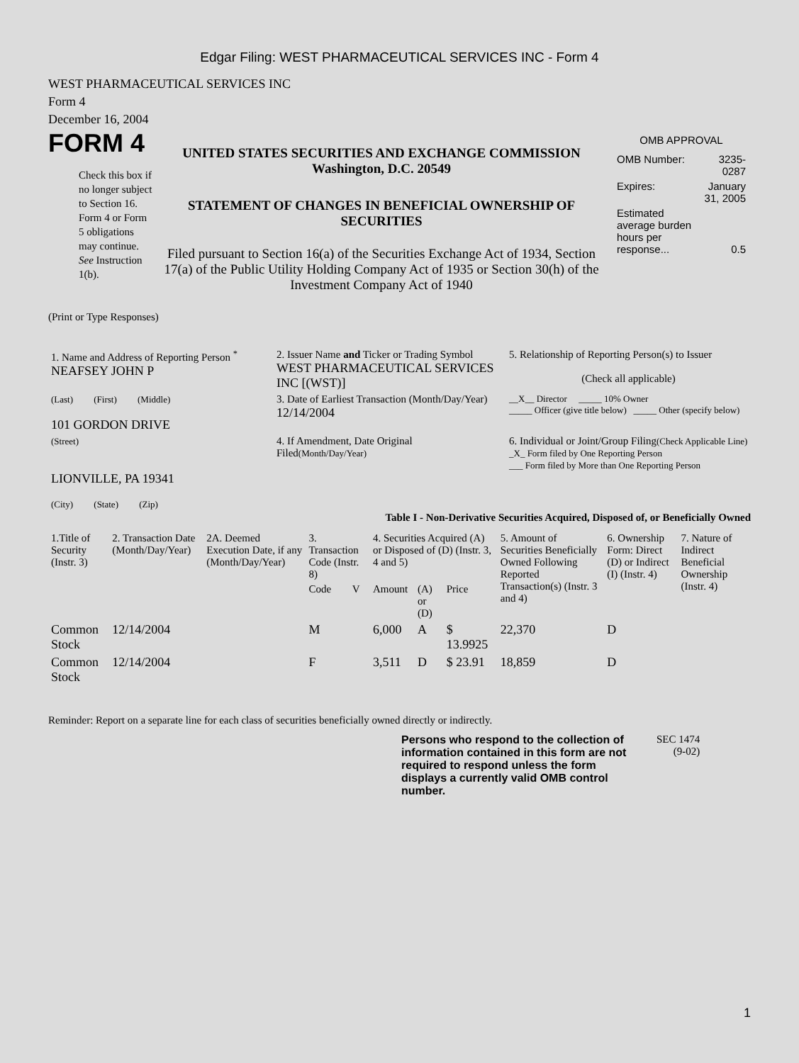Edgar Filing: WEST PHARMACEUTICAL SERVICES INC - Form 4
WEST PHARMACEUTICAL SERVICES INC
Form 4
December 16, 2004
FORM 4
Check this box if no longer subject to Section 16. Form 4 or Form 5 obligations may continue. See Instruction 1(b).
UNITED STATES SECURITIES AND EXCHANGE COMMISSION
Washington, D.C. 20549
STATEMENT OF CHANGES IN BENEFICIAL OWNERSHIP OF SECURITIES
Filed pursuant to Section 16(a) of the Securities Exchange Act of 1934, Section 17(a) of the Public Utility Holding Company Act of 1935 or Section 30(h) of the Investment Company Act of 1940
OMB APPROVAL
| OMB Number: | 3235-0287 |
| Expires: | January 31, 2005 |
| Estimated average burden hours per response... | 0.5 |
(Print or Type Responses)
| 1. Name and Address of Reporting Person <sup>*</sup> NEAFSEY JOHN P | 2. Issuer Name and Ticker or Trading Symbol WEST PHARMACEUTICAL SERVICES INC [(WST)] | 5. Relationship of Reporting Person(s) to Issuer (Check all applicable) |
| (Last) (First) (Middle) 101 GORDON DRIVE | 3. Date of Earliest Transaction (Month/Day/Year) 12/14/2004 | __X__ Director _____ 10% Owner _____ Officer (give title below) _____ Other (specify below) |
| (Street) LIONVILLE, PA 19341 (City) (State) (Zip) | 4. If Amendment, Date Original Filed (Month/Day/Year) | 6. Individual or Joint/Group Filing (Check Applicable Line) _X_ Form filed by One Reporting Person ___ Form filed by More than One Reporting Person |
Table I - Non-Derivative Securities Acquired, Disposed of, or Beneficially Owned
| 1.Title of Security (Instr. 3) | 2. Transaction Date (Month/Day/Year) | 2A. Deemed Execution Date, if any (Month/Day/Year) | 3. Transaction Code (Instr. 8) | | 4. Securities Acquired (A) or Disposed of (D) (Instr. 3, 4 and 5) | | | 5. Amount of Securities Beneficially Owned Following Reported Transaction(s) (Instr. 3 and 4) | 6. Ownership Form: Direct (D) or Indirect (I) (Instr. 4) | 7. Nature of Indirect Beneficial Ownership (Instr. 4) |
| --- | --- | --- | --- | --- | --- | --- | --- | --- | --- | --- |
| | | | Code | V | Amount | (A) or (D) | Price | | | |
| Common Stock | 12/14/2004 | | M | | 6,000 | A | $ 13.9925 | 22,370 | D | |
| Common Stock | 12/14/2004 | | F | | 3,511 | D | $ 23.91 | 18,859 | D | |
Reminder: Report on a separate line for each class of securities beneficially owned directly or indirectly.
Persons who respond to the collection of information contained in this form are not required to respond unless the form displays a currently valid OMB control number.
SEC 1474
(9-02)
1